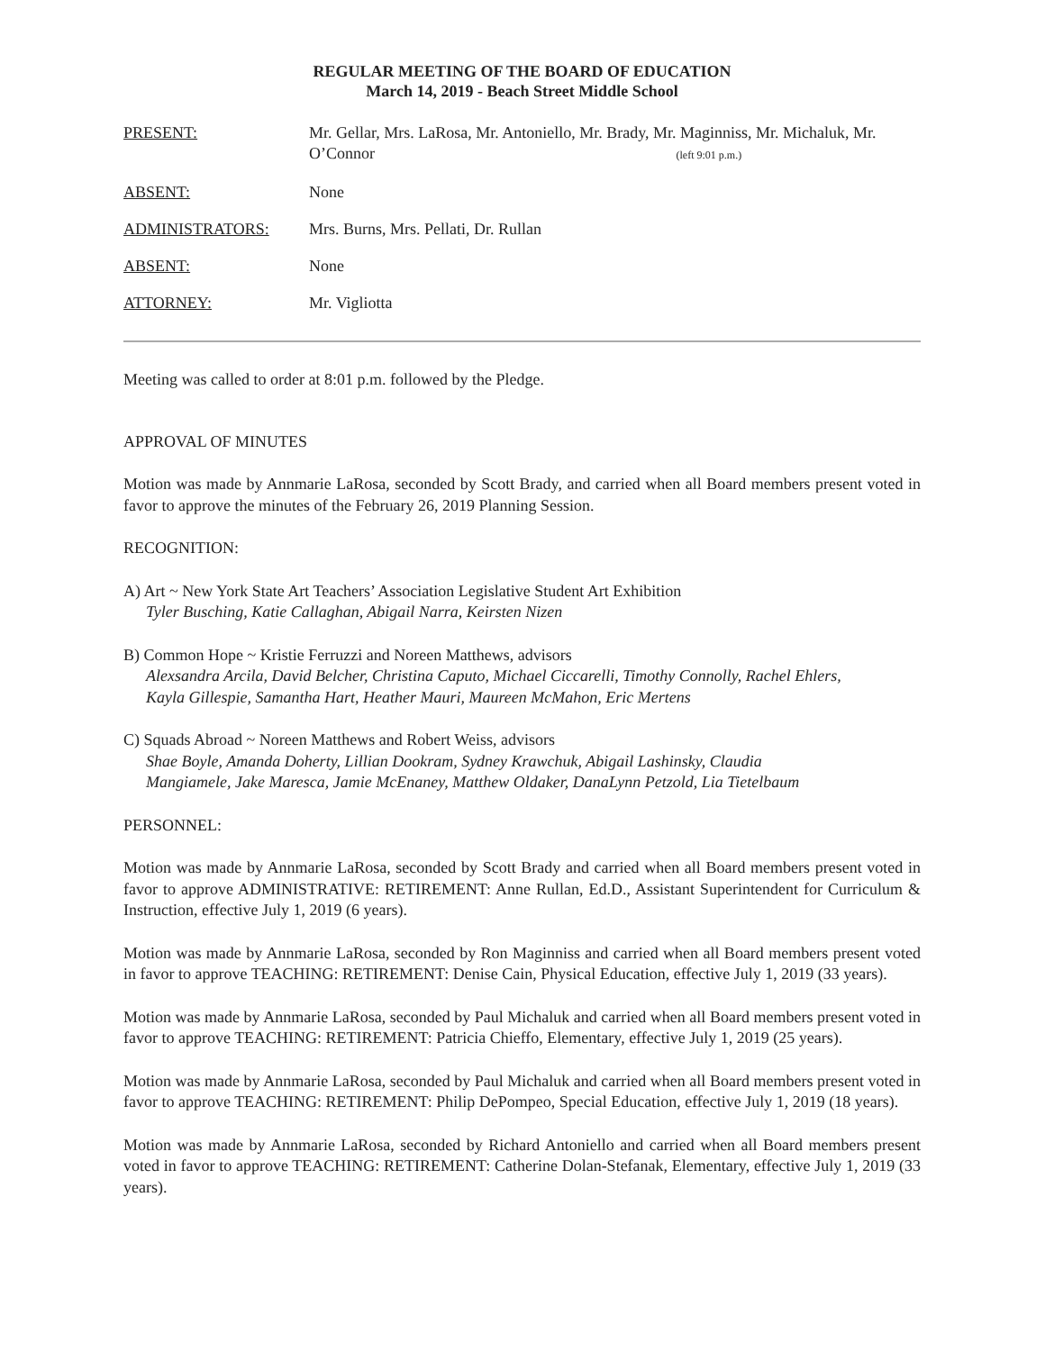REGULAR MEETING OF THE BOARD OF EDUCATION
March 14, 2019 - Beach Street Middle School
PRESENT: Mr. Gellar, Mrs. LaRosa, Mr. Antoniello, Mr. Brady, Mr. Maginniss, Mr. Michaluk, Mr. O’Connor (left 9:01 p.m.)
ABSENT: None
ADMINISTRATORS: Mrs. Burns, Mrs. Pellati, Dr. Rullan
ABSENT: None
ATTORNEY: Mr. Vigliotta
Meeting was called to order at 8:01 p.m. followed by the Pledge.
APPROVAL OF MINUTES
Motion was made by Annmarie LaRosa, seconded by Scott Brady, and carried when all Board members present voted in favor to approve the minutes of the February 26, 2019 Planning Session.
RECOGNITION:
A) Art ~ New York State Art Teachers’ Association Legislative Student Art Exhibition
Tyler Busching, Katie Callaghan, Abigail Narra, Keirsten Nizen
B) Common Hope ~ Kristie Ferruzzi and Noreen Matthews, advisors
Alexsandra Arcila, David Belcher, Christina Caputo, Michael Ciccarelli, Timothy Connolly, Rachel Ehlers,
Kayla Gillespie, Samantha Hart, Heather Mauri, Maureen McMahon, Eric Mertens
C) Squads Abroad ~ Noreen Matthews and Robert Weiss, advisors
Shae Boyle, Amanda Doherty, Lillian Dookram, Sydney Krawchuk, Abigail Lashinsky, Claudia
Mangiamele, Jake Maresca, Jamie McEnaney, Matthew Oldaker, DanaLynn Petzold, Lia Tietelbaum
PERSONNEL:
Motion was made by Annmarie LaRosa, seconded by Scott Brady and carried when all Board members present voted in favor to approve ADMINISTRATIVE: RETIREMENT: Anne Rullan, Ed.D., Assistant Superintendent for Curriculum & Instruction, effective July 1, 2019 (6 years).
Motion was made by Annmarie LaRosa, seconded by Ron Maginniss and carried when all Board members present voted in favor to approve TEACHING: RETIREMENT: Denise Cain, Physical Education, effective July 1, 2019 (33 years).
Motion was made by Annmarie LaRosa, seconded by Paul Michaluk and carried when all Board members present voted in favor to approve TEACHING: RETIREMENT: Patricia Chieffo, Elementary, effective July 1, 2019 (25 years).
Motion was made by Annmarie LaRosa, seconded by Paul Michaluk and carried when all Board members present voted in favor to approve TEACHING: RETIREMENT: Philip DePompeo, Special Education, effective July 1, 2019 (18 years).
Motion was made by Annmarie LaRosa, seconded by Richard Antoniello and carried when all Board members present voted in favor to approve TEACHING: RETIREMENT: Catherine Dolan-Stefanak, Elementary, effective July 1, 2019 (33 years).